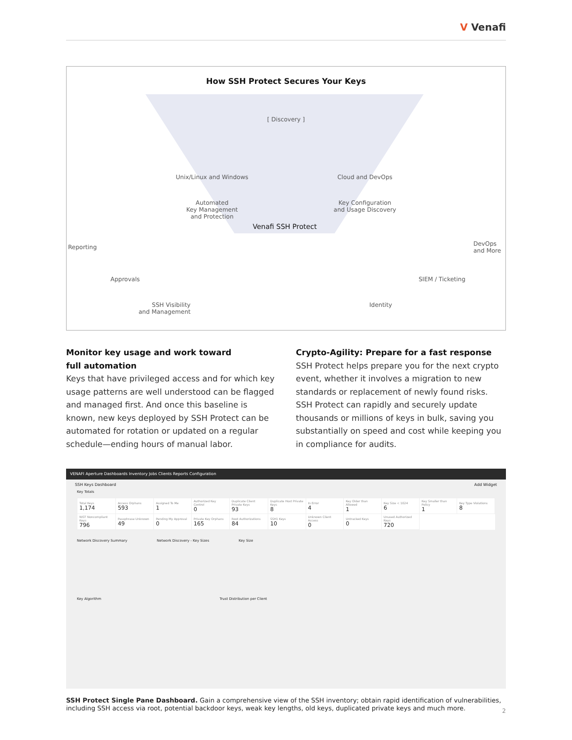V Venafi
How SSH Protect Secures Your Keys
[ Discovery ]
Unix/Linux and Windows Cloud and DevOps
Automated
Key Management
and Protection
Key Configuration
and Usage Discovery
Venafi SSH Protect
Reporting
DevOps
and More
Approvals SIEM / Ticketing
SSH Visibility
and Management
Identity
Monitor key usage and work toward
full automation
Keys that have privileged access and for which key usage patterns are well understood can be flagged and managed first. And once this baseline is known, new keys deployed by SSH Protect can be automated for rotation or updated on a regular schedule—ending hours of manual labor.
Crypto-Agility: Prepare for a fast response
SSH Protect helps prepare you for the next crypto event, whether it involves a migration to new standards or replacement of newly found risks. SSH Protect can rapidly and securely update thousands or millions of keys in bulk, saving you substantially on speed and cost while keeping you in compliance for audits.
VENAFI Aperture Dashboards Inventory Jobs Clients Reports Configuration
SSH Keys Dashboard Add Widget
Key Totals
| Total Keys 1,174 | Access Orphans 593 | Assigned To Me 1 | Authorized Key Control 0 | Duplicate Client Private Keys 93 | Duplicate Host Private Keys 8 | In Error 4 | Key Older than Allowed 1 | Key Size < 1024 6 | Key Smaller than Policy 1 | Key Type Violations 8 |
| NIST Noncompliant Keys 796 | Passphrase Unknown 49 | Pending My Approval 0 | Private Key Orphans 165 | Root Authorizations 84 | SSH1 Keys 10 | Unknown Client Access 0 | Untracked Keys 0 | Unused Authorized Keys 720 | | |
Network Discovery Summary Network Discovery - Key Sizes Key Size
Key Algorithm Trust Distribution per Client
SSH Protect Single Pane Dashboard. Gain a comprehensive view of the SSH inventory; obtain rapid identification of vulnerabilities, including SSH access via root, potential backdoor keys, weak key lengths, old keys, duplicated private keys and much more.
2